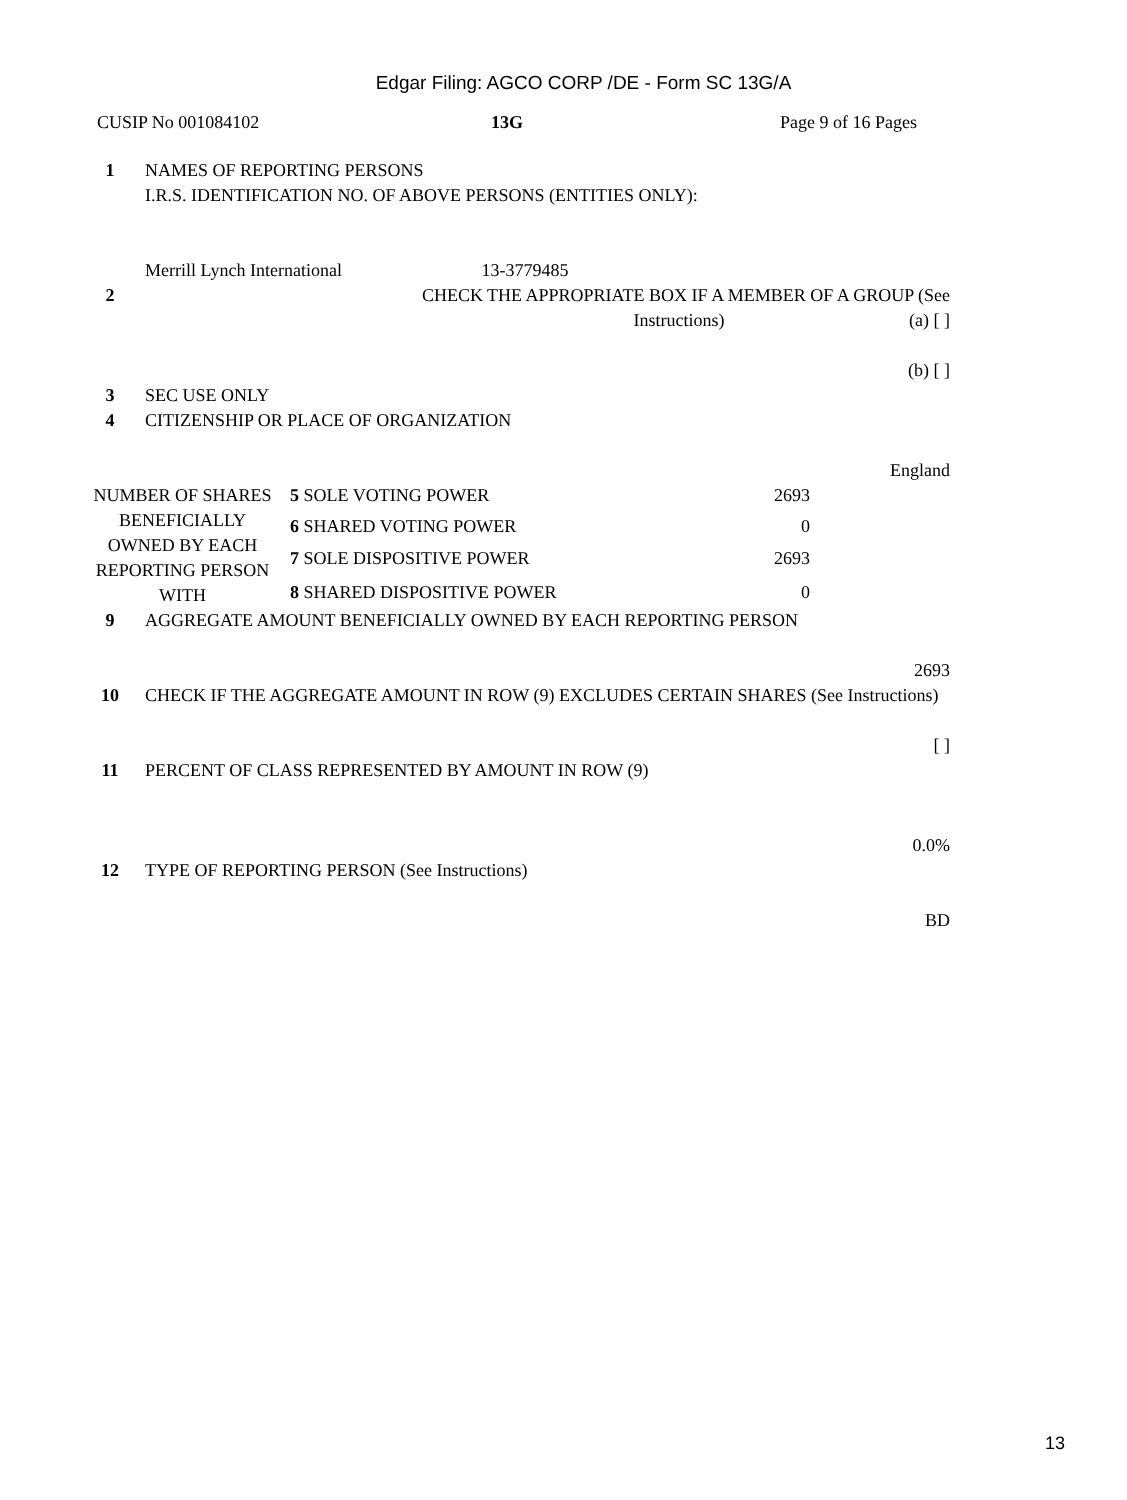Edgar Filing: AGCO CORP /DE - Form SC 13G/A
CUSIP No 001084102 13G Page 9 of 16 Pages
| 1 | NAMES OF REPORTING PERSONS I.R.S. IDENTIFICATION NO. OF ABOVE PERSONS (ENTITIES ONLY): Merrill Lynch International 13-3779485 |
| 2 | CHECK THE APPROPRIATE BOX IF A MEMBER OF A GROUP (See Instructions) (a) [ ] (b) [ ] |
| 3 | SEC USE ONLY |
| 4 | CITIZENSHIP OR PLACE OF ORGANIZATION England |
| NUMBER OF SHARES BENEFICIALLY OWNED BY EACH REPORTING PERSON WITH | 5 SOLE VOTING POWER | 2693 |
| | 6 SHARED VOTING POWER | 0 |
| | 7 SOLE DISPOSITIVE POWER | 2693 |
| | 8 SHARED DISPOSITIVE POWER | 0 |
| 9 | AGGREGATE AMOUNT BENEFICIALLY OWNED BY EACH REPORTING PERSON 2693 |
| 10 | CHECK IF THE AGGREGATE AMOUNT IN ROW (9) EXCLUDES CERTAIN SHARES (See Instructions) [ ] |
| 11 | PERCENT OF CLASS REPRESENTED BY AMOUNT IN ROW (9) 0.0% |
| 12 | TYPE OF REPORTING PERSON (See Instructions) BD |
13